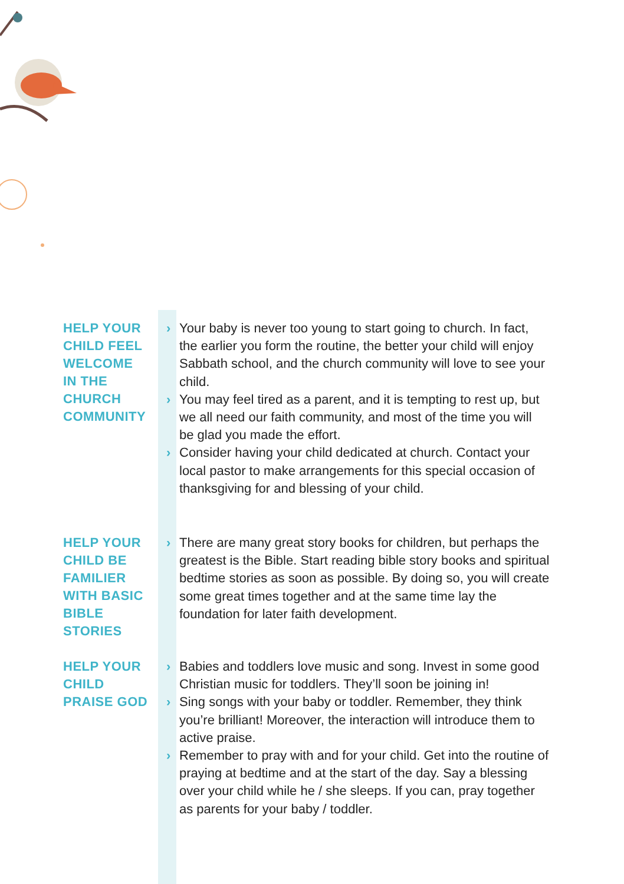HELP YOUR
CHILD FEEL
WELCOME
IN THE
CHURCH
COMMUNITY
› Your baby is never too young to start going to church. In fact, the earlier you form the routine, the better your child will enjoy Sabbath school, and the church community will love to see your child.
› You may feel tired as a parent, and it is tempting to rest up, but we all need our faith community, and most of the time you will be glad you made the effort.
› Consider having your child dedicated at church. Contact your local pastor to make arrangements for this special occasion of thanksgiving for and blessing of your child.
HELP YOUR
CHILD BE
FAMILIER
WITH BASIC
BIBLE
STORIES
› There are many great story books for children, but perhaps the greatest is the Bible. Start reading bible story books and spiritual bedtime stories as soon as possible. By doing so, you will create some great times together and at the same time lay the foundation for later faith development.
HELP YOUR
CHILD
PRAISE GOD
› Babies and toddlers love music and song. Invest in some good Christian music for toddlers. They’ll soon be joining in!
› Sing songs with your baby or toddler. Remember, they think you’re brilliant! Moreover, the interaction will introduce them to active praise.
› Remember to pray with and for your child. Get into the routine of praying at bedtime and at the start of the day. Say a blessing over your child while he / she sleeps. If you can, pray together as parents for your baby / toddler.